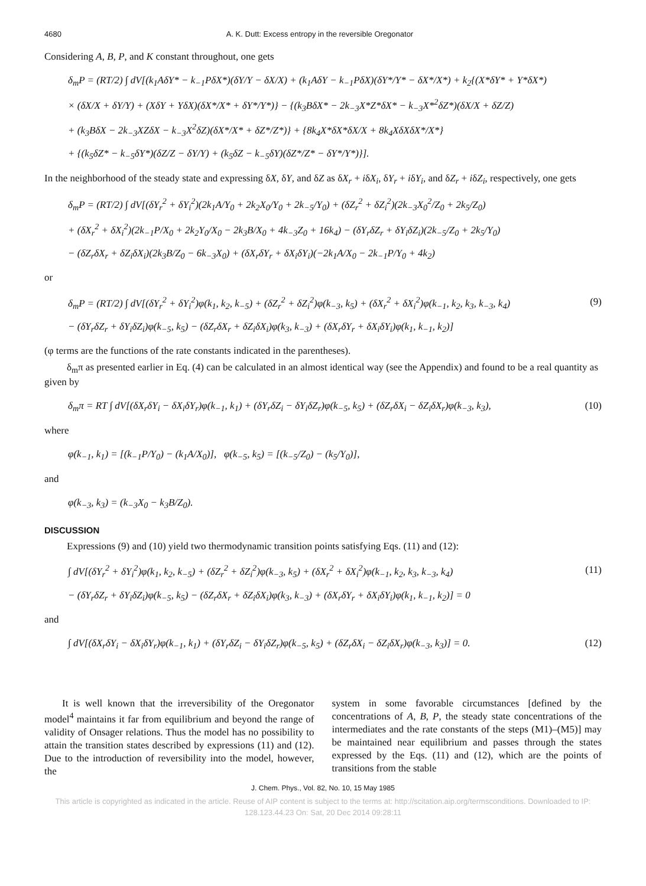4680 A. K. Dutt: Excess entropy in the reversible Oregonator
Considering A, B, P, and K constant throughout, one gets
δ<sub>m</sub>P = (RT/2) ∫ dV[(k<sub>1</sub>AδY* − k<sub>−1</sub>PδX*)(δY/Y − δX/X) + (k<sub>1</sub>AδY − k<sub>−1</sub>PδX)(δY*/Y* − δX*/X*) + k<sub>2</sub>{(X*δY* + Y*δX*)
× (δX/X + δY/Y) + (XδY + YδX)(δX*/X* + δY*/Y*)} − {(k<sub>3</sub>BδX* − 2k<sub>−3</sub>X*Z*δX* − k<sub>−3</sub>X*<sup>2</sup>δZ*)(δX/X + δZ/Z)
+ (k<sub>3</sub>BδX − 2k<sub>−3</sub>XZδX − k<sub>−3</sub>X<sup>2</sup>δZ)(δX*/X* + δZ*/Z*)} + {8k<sub>4</sub>X*δX*δX/X + 8k<sub>4</sub>XδXδX*/X*}
+ {(k<sub>5</sub>δZ* − k<sub>−5</sub>δY*)(δZ/Z − δY/Y) + (k<sub>5</sub>δZ − k<sub>−5</sub>δY)(δZ*/Z* − δY*/Y*)}].
In the neighborhood of the steady state and expressing δX, δY, and δZ as δX<sub>r</sub> + iδX<sub>i</sub>, δY<sub>r</sub> + iδY<sub>i</sub>, and δZ<sub>r</sub> + iδZ<sub>i</sub>, respectively, one gets
δ<sub>m</sub>P = (RT/2) ∫ dV[(δY<sub>r</sub><sup>2</sup> + δY<sub>i</sub><sup>2</sup>)(2k<sub>1</sub>A/Y<sub>0</sub> + 2k<sub>2</sub>X<sub>0</sub>/Y<sub>0</sub> + 2k<sub>−5</sub>/Y<sub>0</sub>) + (δZ<sub>r</sub><sup>2</sup> + δZ<sub>i</sub><sup>2</sup>)(2k<sub>−3</sub>X<sub>0</sub><sup>2</sup>/Z<sub>0</sub> + 2k<sub>5</sub>/Z<sub>0</sub>)
+ (δX<sub>r</sub><sup>2</sup> + δX<sub>i</sub><sup>2</sup>)(2k<sub>−1</sub>P/X<sub>0</sub> + 2k<sub>2</sub>Y<sub>0</sub>/X<sub>0</sub> − 2k<sub>3</sub>B/X<sub>0</sub> + 4k<sub>−3</sub>Z<sub>0</sub> + 16k<sub>4</sub>) − (δY<sub>r</sub>δZ<sub>r</sub> + δY<sub>i</sub>δZ<sub>i</sub>)(2k<sub>−5</sub>/Z<sub>0</sub> + 2k<sub>5</sub>/Y<sub>0</sub>)
− (δZ<sub>r</sub>δX<sub>r</sub> + δZ<sub>i</sub>δX<sub>i</sub>)(2k<sub>3</sub>B/Z<sub>0</sub> − 6k<sub>−3</sub>X<sub>0</sub>) + (δX<sub>r</sub>δY<sub>r</sub> + δX<sub>i</sub>δY<sub>i</sub>)(−2k<sub>1</sub>A/X<sub>0</sub> − 2k<sub>−1</sub>P/Y<sub>0</sub> + 4k<sub>2</sub>)
or
δ<sub>m</sub>P = (RT/2) ∫ dV[(δY<sub>r</sub><sup>2</sup> + δY<sub>i</sub><sup>2</sup>)φ(k<sub>1</sub>, k<sub>2</sub>, k<sub>−5</sub>) + (δZ<sub>r</sub><sup>2</sup> + δZ<sub>i</sub><sup>2</sup>)φ(k<sub>−3</sub>, k<sub>5</sub>) + (δX<sub>r</sub><sup>2</sup> + δX<sub>i</sub><sup>2</sup>)φ(k<sub>−1</sub>, k<sub>2</sub>, k<sub>3</sub>, k<sub>−3</sub>, k<sub>4</sub>)
− (δY<sub>r</sub>δZ<sub>r</sub> + δY<sub>i</sub>δZ<sub>i</sub>)φ(k<sub>−5</sub>, k<sub>5</sub>) − (δZ<sub>r</sub>δX<sub>r</sub> + δZ<sub>i</sub>δX<sub>i</sub>)φ(k<sub>3</sub>, k<sub>−3</sub>) + (δX<sub>r</sub>δY<sub>r</sub> + δX<sub>i</sub>δY<sub>i</sub>)φ(k<sub>1</sub>, k<sub>−1</sub>, k<sub>2</sub>)]
(9)
(φ terms are the functions of the rate constants indicated in the parentheses).
δ<sub>m</sub>π as presented earlier in Eq. (4) can be calculated in an almost identical way (see the Appendix) and found to be a real quantity as given by
δ<sub>m</sub>π = RT ∫ dV[(δX<sub>r</sub>δY<sub>i</sub> − δX<sub>i</sub>δY<sub>r</sub>)φ(k<sub>−1</sub>, k<sub>1</sub>) + (δY<sub>r</sub>δZ<sub>i</sub> − δY<sub>i</sub>δZ<sub>r</sub>)φ(k<sub>−5</sub>, k<sub>5</sub>) + (δZ<sub>r</sub>δX<sub>i</sub> − δZ<sub>i</sub>δX<sub>r</sub>)φ(k<sub>−3</sub>, k<sub>3</sub>),
(10)
where
φ(k<sub>−1</sub>, k<sub>1</sub>) = [(k<sub>−1</sub>P/Y<sub>0</sub>) − (k<sub>1</sub>A/X<sub>0</sub>)], φ(k<sub>−5</sub>, k<sub>5</sub>) = [(k<sub>−5</sub>/Z<sub>0</sub>) − (k<sub>5</sub>/Y<sub>0</sub>)],
and
φ(k<sub>−3</sub>, k<sub>3</sub>) = (k<sub>−3</sub>X<sub>0</sub> − k<sub>3</sub>B/Z<sub>0</sub>).
DISCUSSION
Expressions (9) and (10) yield two thermodynamic transition points satisfying Eqs. (11) and (12):
∫ dV[(δY<sub>r</sub><sup>2</sup> + δY<sub>i</sub><sup>2</sup>)φ(k<sub>1</sub>, k<sub>2</sub>, k<sub>−5</sub>) + (δZ<sub>r</sub><sup>2</sup> + δZ<sub>i</sub><sup>2</sup>)φ(k<sub>−3</sub>, k<sub>5</sub>) + (δX<sub>r</sub><sup>2</sup> + δX<sub>i</sub><sup>2</sup>)φ(k<sub>−1</sub>, k<sub>2</sub>, k<sub>3</sub>, k<sub>−3</sub>, k<sub>4</sub>)
− (δY<sub>r</sub>δZ<sub>r</sub> + δY<sub>i</sub>δZ<sub>i</sub>)φ(k<sub>−5</sub>, k<sub>5</sub>) − (δZ<sub>r</sub>δX<sub>r</sub> + δZ<sub>i</sub>δX<sub>i</sub>)φ(k<sub>3</sub>, k<sub>−3</sub>) + (δX<sub>r</sub>δY<sub>r</sub> + δX<sub>i</sub>δY<sub>i</sub>)φ(k<sub>1</sub>, k<sub>−1</sub>, k<sub>2</sub>)] = 0
(11)
and
∫ dV[(δX<sub>r</sub>δY<sub>i</sub> − δX<sub>i</sub>δY<sub>r</sub>)φ(k<sub>−1</sub>, k<sub>1</sub>) + (δY<sub>r</sub>δZ<sub>i</sub> − δY<sub>i</sub>δZ<sub>r</sub>)φ(k<sub>−5</sub>, k<sub>5</sub>) + (δZ<sub>r</sub>δX<sub>i</sub> − δZ<sub>i</sub>δX<sub>r</sub>)φ(k<sub>−3</sub>, k<sub>3</sub>)] = 0.
(12)
It is well known that the irreversibility of the Oregonator model<sup>4</sup> maintains it far from equilibrium and beyond the range of validity of Onsager relations. Thus the model has no possibility to attain the transition states described by expressions (11) and (12). Due to the introduction of reversibility into the model, however, the
system in some favorable circumstances [defined by the concentrations of A, B, P, the steady state concentrations of the intermediates and the rate constants of the steps (M1)–(M5)] may be maintained near equilibrium and passes through the states expressed by the Eqs. (11) and (12), which are the points of transitions from the stable
J. Chem. Phys., Vol. 82, No. 10, 15 May 1985
This article is copyrighted as indicated in the article. Reuse of AIP content is subject to the terms at: http://scitation.aip.org/termsconditions. Downloaded to IP:
128.123.44.23 On: Sat, 20 Dec 2014 09:28:11